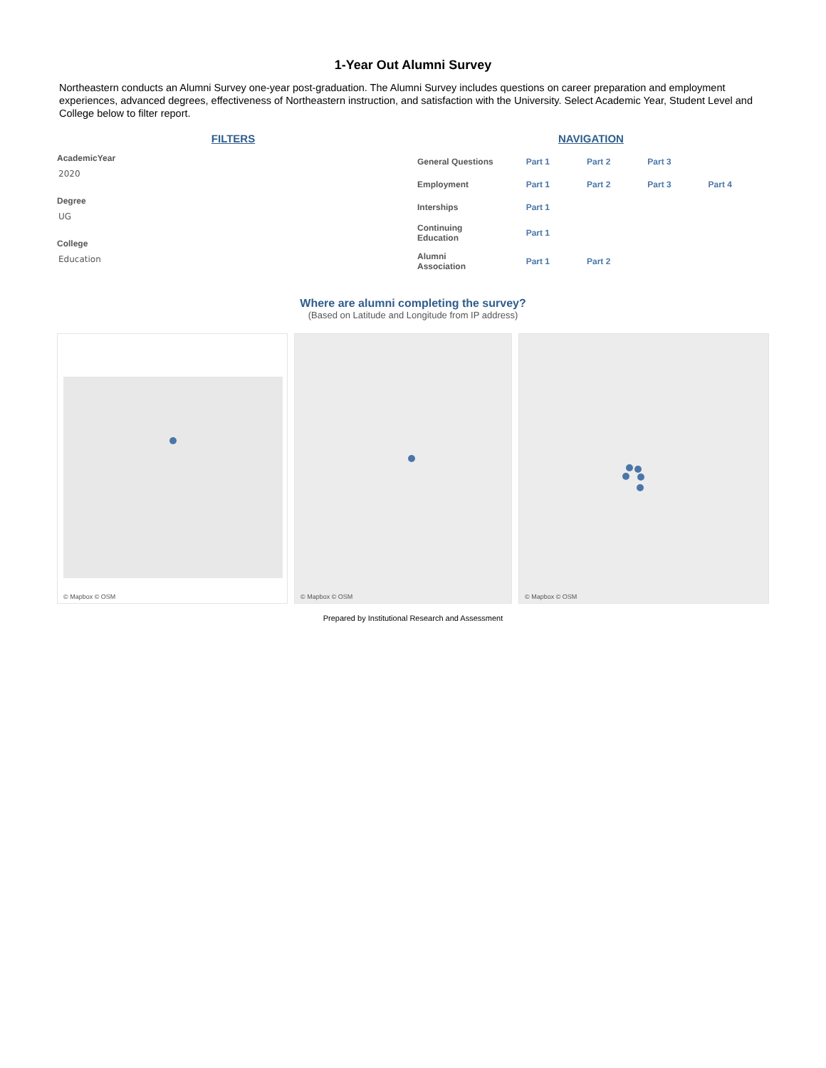1-Year Out Alumni Survey
Northeastern conducts an Alumni Survey one-year post-graduation. The Alumni Survey includes questions on career preparation and employment experiences, advanced degrees, effectiveness of Northeastern instruction, and satisfaction with the University. Select Academic Year, Student Level and College below to filter report.
FILTERS
AcademicYear
2020
Degree
UG
College
Education
NAVIGATION
| General Questions | Part 1 | Part 2 | Part 3 | |
| Employment | Part 1 | Part 2 | Part 3 | Part 4 |
| Interships | Part 1 | | | |
| Continuing Education | Part 1 | | | |
| Alumni Association | Part 1 | Part 2 | | |
Where are alumni completing the survey?
(Based on Latitude and Longitude from IP address)
© Mapbox © OSM
© Mapbox © OSM
© Mapbox © OSM
Prepared by Institutional Research and Assessment